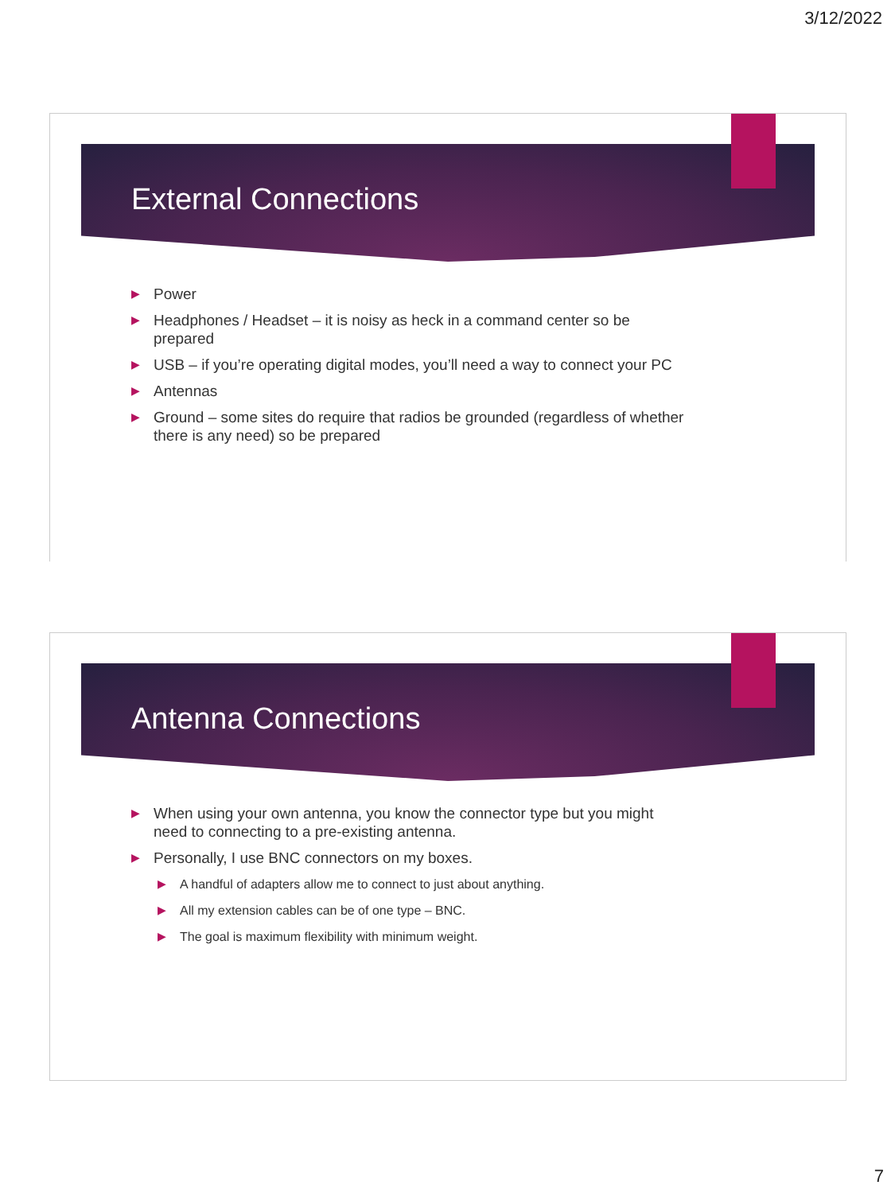3/12/2022
External Connections
▶ Power
▶ Headphones / Headset – it is noisy as heck in a command center so be prepared
▶ USB – if you’re operating digital modes, you’ll need a way to connect your PC
▶ Antennas
▶ Ground – some sites do require that radios be grounded (regardless of whether there is any need) so be prepared
Antenna Connections
▶ When using your own antenna, you know the connector type but you might need to connecting to a pre-existing antenna.
▶ Personally, I use BNC connectors on my boxes.
▶ A handful of adapters allow me to connect to just about anything.
▶ All my extension cables can be of one type – BNC.
▶ The goal is maximum flexibility with minimum weight.
7